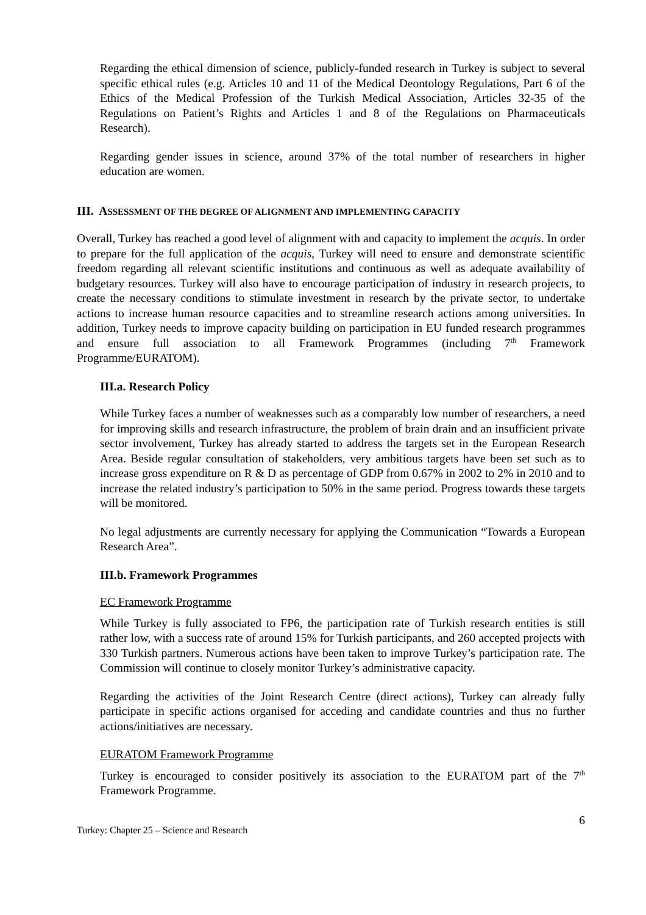Regarding the ethical dimension of science, publicly-funded research in Turkey is subject to several specific ethical rules (e.g. Articles 10 and 11 of the Medical Deontology Regulations, Part 6 of the Ethics of the Medical Profession of the Turkish Medical Association, Articles 32-35 of the Regulations on Patient’s Rights and Articles 1 and 8 of the Regulations on Pharmaceuticals Research).
Regarding gender issues in science, around 37% of the total number of researchers in higher education are women.
III. ASSESSMENT OF THE DEGREE OF ALIGNMENT AND IMPLEMENTING CAPACITY
Overall, Turkey has reached a good level of alignment with and capacity to implement the acquis. In order to prepare for the full application of the acquis, Turkey will need to ensure and demonstrate scientific freedom regarding all relevant scientific institutions and continuous as well as adequate availability of budgetary resources. Turkey will also have to encourage participation of industry in research projects, to create the necessary conditions to stimulate investment in research by the private sector, to undertake actions to increase human resource capacities and to streamline research actions among universities. In addition, Turkey needs to improve capacity building on participation in EU funded research programmes and ensure full association to all Framework Programmes (including 7<sup>th</sup> Framework Programme/EURATOM).
III.a. Research Policy
While Turkey faces a number of weaknesses such as a comparably low number of researchers, a need for improving skills and research infrastructure, the problem of brain drain and an insufficient private sector involvement, Turkey has already started to address the targets set in the European Research Area. Beside regular consultation of stakeholders, very ambitious targets have been set such as to increase gross expenditure on R & D as percentage of GDP from 0.67% in 2002 to 2% in 2010 and to increase the related industry’s participation to 50% in the same period. Progress towards these targets will be monitored.
No legal adjustments are currently necessary for applying the Communication “Towards a European Research Area”.
III.b. Framework Programmes
EC Framework Programme
While Turkey is fully associated to FP6, the participation rate of Turkish research entities is still rather low, with a success rate of around 15% for Turkish participants, and 260 accepted projects with 330 Turkish partners. Numerous actions have been taken to improve Turkey’s participation rate. The Commission will continue to closely monitor Turkey’s administrative capacity.
Regarding the activities of the Joint Research Centre (direct actions), Turkey can already fully participate in specific actions organised for acceding and candidate countries and thus no further actions/initiatives are necessary.
EURATOM Framework Programme
Turkey is encouraged to consider positively its association to the EURATOM part of the 7<sup>th</sup> Framework Programme.
Turkey: Chapter 25 – Science and Research 6